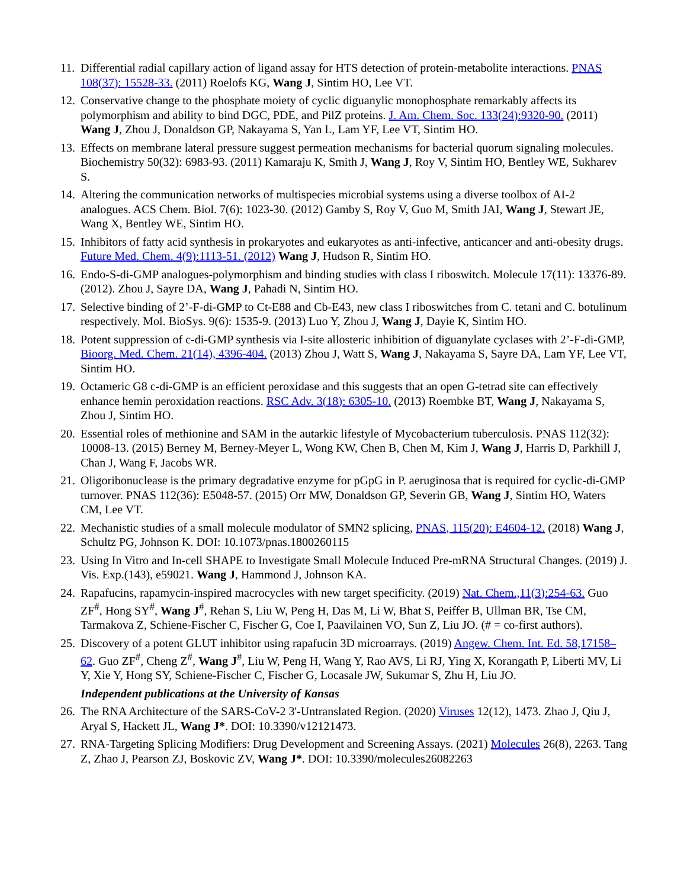11. Differential radial capillary action of ligand assay for HTS detection of protein-metabolite interactions. PNAS 108(37): 15528-33. (2011) Roelofs KG, Wang J, Sintim HO, Lee VT.
12. Conservative change to the phosphate moiety of cyclic diguanylic monophosphate remarkably affects its polymorphism and ability to bind DGC, PDE, and PilZ proteins. J. Am. Chem. Soc. 133(24):9320-90. (2011) Wang J, Zhou J, Donaldson GP, Nakayama S, Yan L, Lam YF, Lee VT, Sintim HO.
13. Effects on membrane lateral pressure suggest permeation mechanisms for bacterial quorum signaling molecules. Biochemistry 50(32): 6983-93. (2011) Kamaraju K, Smith J, Wang J, Roy V, Sintim HO, Bentley WE, Sukharev S.
14. Altering the communication networks of multispecies microbial systems using a diverse toolbox of AI-2 analogues. ACS Chem. Biol. 7(6): 1023-30. (2012) Gamby S, Roy V, Guo M, Smith JAI, Wang J, Stewart JE, Wang X, Bentley WE, Sintim HO.
15. Inhibitors of fatty acid synthesis in prokaryotes and eukaryotes as anti-infective, anticancer and anti-obesity drugs. Future Med. Chem. 4(9):1113-51. (2012) Wang J, Hudson R, Sintim HO.
16. Endo-S-di-GMP analogues-polymorphism and binding studies with class I riboswitch. Molecule 17(11): 13376-89. (2012). Zhou J, Sayre DA, Wang J, Pahadi N, Sintim HO.
17. Selective binding of 2’-F-di-GMP to Ct-E88 and Cb-E43, new class I riboswitches from C. tetani and C. botulinum respectively. Mol. BioSys. 9(6): 1535-9. (2013) Luo Y, Zhou J, Wang J, Dayie K, Sintim HO.
18. Potent suppression of c-di-GMP synthesis via I-site allosteric inhibition of diguanylate cyclases with 2’-F-di-GMP, Bioorg. Med. Chem. 21(14), 4396-404. (2013) Zhou J, Watt S, Wang J, Nakayama S, Sayre DA, Lam YF, Lee VT, Sintim HO.
19. Octameric G8 c-di-GMP is an efficient peroxidase and this suggests that an open G-tetrad site can effectively enhance hemin peroxidation reactions. RSC Adv. 3(18): 6305-10. (2013) Roembke BT, Wang J, Nakayama S, Zhou J, Sintim HO.
20. Essential roles of methionine and SAM in the autarkic lifestyle of Mycobacterium tuberculosis. PNAS 112(32): 10008-13. (2015) Berney M, Berney-Meyer L, Wong KW, Chen B, Chen M, Kim J, Wang J, Harris D, Parkhill J, Chan J, Wang F, Jacobs WR.
21. Oligoribonuclease is the primary degradative enzyme for pGpG in P. aeruginosa that is required for cyclic-di-GMP turnover. PNAS 112(36): E5048-57. (2015) Orr MW, Donaldson GP, Severin GB, Wang J, Sintim HO, Waters CM, Lee VT.
22. Mechanistic studies of a small molecule modulator of SMN2 splicing, PNAS, 115(20): E4604-12. (2018) Wang J, Schultz PG, Johnson K. DOI: 10.1073/pnas.1800260115
23. Using In Vitro and In-cell SHAPE to Investigate Small Molecule Induced Pre-mRNA Structural Changes. (2019) J. Vis. Exp.(143), e59021. Wang J, Hammond J, Johnson KA.
24. Rapafucins, rapamycin-inspired macrocycles with new target specificity. (2019) Nat. Chem.,11(3):254-63. Guo ZF<sup>#</sup>, Hong SY<sup>#</sup>, Wang J<sup>#</sup>, Rehan S, Liu W, Peng H, Das M, Li W, Bhat S, Peiffer B, Ullman BR, Tse CM, Tarmakova Z, Schiene-Fischer C, Fischer G, Coe I, Paavilainen VO, Sun Z, Liu JO. (# = co-first authors).
25. Discovery of a potent GLUT inhibitor using rapafucin 3D microarrays. (2019) Angew. Chem. Int. Ed. 58,17158–62. Guo ZF<sup>#</sup>, Cheng Z<sup>#</sup>, Wang J<sup>#</sup>, Liu W, Peng H, Wang Y, Rao AVS, Li RJ, Ying X, Korangath P, Liberti MV, Li Y, Xie Y, Hong SY, Schiene-Fischer C, Fischer G, Locasale JW, Sukumar S, Zhu H, Liu JO.
Independent publications at the University of Kansas
26. The RNA Architecture of the SARS-CoV-2 3'-Untranslated Region. (2020) Viruses 12(12), 1473. Zhao J, Qiu J, Aryal S, Hackett JL, Wang J*. DOI: 10.3390/v12121473.
27. RNA-Targeting Splicing Modifiers: Drug Development and Screening Assays. (2021) Molecules 26(8), 2263. Tang Z, Zhao J, Pearson ZJ, Boskovic ZV, Wang J*. DOI: 10.3390/molecules26082263